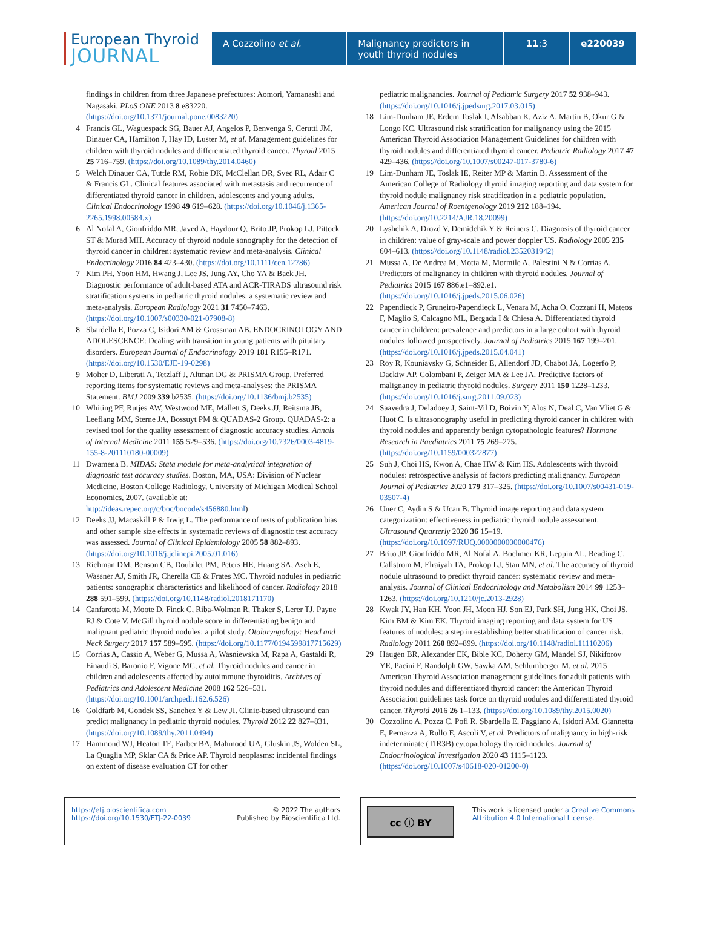European Thyroid
JOURNAL
A Cozzolino et al. Malignancy predictors in youth thyroid nodules
11:3 e220039
findings in children from three Japanese prefectures: Aomori, Yamanashi and Nagasaki. PLoS ONE 2013 8 e83220. (https://doi.org/10.1371/journal.pone.0083220)
4 Francis GL, Waguespack SG, Bauer AJ, Angelos P, Benvenga S, Cerutti JM, Dinauer CA, Hamilton J, Hay ID, Luster M, et al. Management guidelines for children with thyroid nodules and differentiated thyroid cancer. Thyroid 2015 25 716–759. (https://doi.org/10.1089/thy.2014.0460)
5 Welch Dinauer CA, Tuttle RM, Robie DK, McClellan DR, Svec RL, Adair C & Francis GL. Clinical features associated with metastasis and recurrence of differentiated thyroid cancer in children, adolescents and young adults. Clinical Endocrinology 1998 49 619–628. (https://doi.org/10.1046/j.1365-2265.1998.00584.x)
6 Al Nofal A, Gionfriddo MR, Javed A, Haydour Q, Brito JP, Prokop LJ, Pittock ST & Murad MH. Accuracy of thyroid nodule sonography for the detection of thyroid cancer in children: systematic review and meta-analysis. Clinical Endocrinology 2016 84 423–430. (https://doi.org/10.1111/cen.12786)
7 Kim PH, Yoon HM, Hwang J, Lee JS, Jung AY, Cho YA & Baek JH. Diagnostic performance of adult-based ATA and ACR-TIRADS ultrasound risk stratification systems in pediatric thyroid nodules: a systematic review and meta-analysis. European Radiology 2021 31 7450–7463. (https://doi.org/10.1007/s00330-021-07908-8)
8 Sbardella E, Pozza C, Isidori AM & Grossman AB. ENDOCRINOLOGY AND ADOLESCENCE: Dealing with transition in young patients with pituitary disorders. European Journal of Endocrinology 2019 181 R155–R171. (https://doi.org/10.1530/EJE-19-0298)
9 Moher D, Liberati A, Tetzlaff J, Altman DG & PRISMA Group. Preferred reporting items for systematic reviews and meta-analyses: the PRISMA Statement. BMJ 2009 339 b2535. (https://doi.org/10.1136/bmj.b2535)
10 Whiting PF, Rutjes AW, Westwood ME, Mallett S, Deeks JJ, Reitsma JB, Leeflang MM, Sterne JA, Bossuyt PM & QUADAS-2 Group. QUADAS-2: a revised tool for the quality assessment of diagnostic accuracy studies. Annals of Internal Medicine 2011 155 529–536. (https://doi.org/10.7326/0003-4819-155-8-201110180-00009)
11 Dwamena B. MIDAS: Stata module for meta-analytical integration of diagnostic test accuracy studies. Boston, MA, USA: Division of Nuclear Medicine, Boston College Radiology, University of Michigan Medical School Economics, 2007. (available at: http://ideas.repec.org/c/boc/bocode/s456880.html)
12 Deeks JJ, Macaskill P & Irwig L. The performance of tests of publication bias and other sample size effects in systematic reviews of diagnostic test accuracy was assessed. Journal of Clinical Epidemiology 2005 58 882–893. (https://doi.org/10.1016/j.jclinepi.2005.01.016)
13 Richman DM, Benson CB, Doubilet PM, Peters HE, Huang SA, Asch E, Wassner AJ, Smith JR, Cherella CE & Frates MC. Thyroid nodules in pediatric patients: sonographic characteristics and likelihood of cancer. Radiology 2018 288 591–599. (https://doi.org/10.1148/radiol.2018171170)
14 Canfarotta M, Moote D, Finck C, Riba-Wolman R, Thaker S, Lerer TJ, Payne RJ & Cote V. McGill thyroid nodule score in differentiating benign and malignant pediatric thyroid nodules: a pilot study. Otolaryngology: Head and Neck Surgery 2017 157 589–595. (https://doi.org/10.1177/0194599817715629)
15 Corrias A, Cassio A, Weber G, Mussa A, Wasniewska M, Rapa A, Gastaldi R, Einaudi S, Baronio F, Vigone MC, et al. Thyroid nodules and cancer in children and adolescents affected by autoimmune thyroiditis. Archives of Pediatrics and Adolescent Medicine 2008 162 526–531. (https://doi.org/10.1001/archpedi.162.6.526)
16 Goldfarb M, Gondek SS, Sanchez Y & Lew JI. Clinic-based ultrasound can predict malignancy in pediatric thyroid nodules. Thyroid 2012 22 827–831. (https://doi.org/10.1089/thy.2011.0494)
17 Hammond WJ, Heaton TE, Farber BA, Mahmood UA, Gluskin JS, Wolden SL, La Quaglia MP, Sklar CA & Price AP. Thyroid neoplasms: incidental findings on extent of disease evaluation CT for other
pediatric malignancies. Journal of Pediatric Surgery 2017 52 938–943. (https://doi.org/10.1016/j.jpedsurg.2017.03.015)
18 Lim-Dunham JE, Erdem Toslak I, Alsabban K, Aziz A, Martin B, Okur G & Longo KC. Ultrasound risk stratification for malignancy using the 2015 American Thyroid Association Management Guidelines for children with thyroid nodules and differentiated thyroid cancer. Pediatric Radiology 2017 47 429–436. (https://doi.org/10.1007/s00247-017-3780-6)
19 Lim-Dunham JE, Toslak IE, Reiter MP & Martin B. Assessment of the American College of Radiology thyroid imaging reporting and data system for thyroid nodule malignancy risk stratification in a pediatric population. American Journal of Roentgenology 2019 212 188–194. (https://doi.org/10.2214/AJR.18.20099)
20 Lyshchik A, Drozd V, Demidchik Y & Reiners C. Diagnosis of thyroid cancer in children: value of gray-scale and power doppler US. Radiology 2005 235 604–613. (https://doi.org/10.1148/radiol.2352031942)
21 Mussa A, De Andrea M, Motta M, Mormile A, Palestini N & Corrias A. Predictors of malignancy in children with thyroid nodules. Journal of Pediatrics 2015 167 886.e1–892.e1. (https://doi.org/10.1016/j.jpeds.2015.06.026)
22 Papendieck P, Gruneiro-Papendieck L, Venara M, Acha O, Cozzani H, Mateos F, Maglio S, Calcagno ML, Bergada I & Chiesa A. Differentiated thyroid cancer in children: prevalence and predictors in a large cohort with thyroid nodules followed prospectively. Journal of Pediatrics 2015 167 199–201. (https://doi.org/10.1016/j.jpeds.2015.04.041)
23 Roy R, Kouniavsky G, Schneider E, Allendorf JD, Chabot JA, Logerfo P, Dackiw AP, Colombani P, Zeiger MA & Lee JA. Predictive factors of malignancy in pediatric thyroid nodules. Surgery 2011 150 1228–1233. (https://doi.org/10.1016/j.surg.2011.09.023)
24 Saavedra J, Deladoey J, Saint-Vil D, Boivin Y, Alos N, Deal C, Van Vliet G & Huot C. Is ultrasonography useful in predicting thyroid cancer in children with thyroid nodules and apparently benign cytopathologic features? Hormone Research in Paediatrics 2011 75 269–275. (https://doi.org/10.1159/000322877)
25 Suh J, Choi HS, Kwon A, Chae HW & Kim HS. Adolescents with thyroid nodules: retrospective analysis of factors predicting malignancy. European Journal of Pediatrics 2020 179 317–325. (https://doi.org/10.1007/s00431-019-03507-4)
26 Uner C, Aydin S & Ucan B. Thyroid image reporting and data system categorization: effectiveness in pediatric thyroid nodule assessment. Ultrasound Quarterly 2020 36 15–19. (https://doi.org/10.1097/RUQ.0000000000000476)
27 Brito JP, Gionfriddo MR, Al Nofal A, Boehmer KR, Leppin AL, Reading C, Callstrom M, Elraiyah TA, Prokop LJ, Stan MN, et al. The accuracy of thyroid nodule ultrasound to predict thyroid cancer: systematic review and meta-analysis. Journal of Clinical Endocrinology and Metabolism 2014 99 1253–1263. (https://doi.org/10.1210/jc.2013-2928)
28 Kwak JY, Han KH, Yoon JH, Moon HJ, Son EJ, Park SH, Jung HK, Choi JS, Kim BM & Kim EK. Thyroid imaging reporting and data system for US features of nodules: a step in establishing better stratification of cancer risk. Radiology 2011 260 892–899. (https://doi.org/10.1148/radiol.11110206)
29 Haugen BR, Alexander EK, Bible KC, Doherty GM, Mandel SJ, Nikiforov YE, Pacini F, Randolph GW, Sawka AM, Schlumberger M, et al. 2015 American Thyroid Association management guidelines for adult patients with thyroid nodules and differentiated thyroid cancer: the American Thyroid Association guidelines task force on thyroid nodules and differentiated thyroid cancer. Thyroid 2016 26 1–133. (https://doi.org/10.1089/thy.2015.0020)
30 Cozzolino A, Pozza C, Pofi R, Sbardella E, Faggiano A, Isidori AM, Giannetta E, Pernazza A, Rullo E, Ascoli V, et al. Predictors of malignancy in high-risk indeterminate (TIR3B) cytopathology thyroid nodules. Journal of Endocrinological Investigation 2020 43 1115–1123. (https://doi.org/10.1007/s40618-020-01200-0)
https://etj.bioscientifica.com
https://doi.org/10.1530/ETJ-22-0039
© 2022 The authors
Published by Bioscientifica Ltd.
cc ⓘ BY
This work is licensed under a Creative Commons Attribution 4.0 International License.